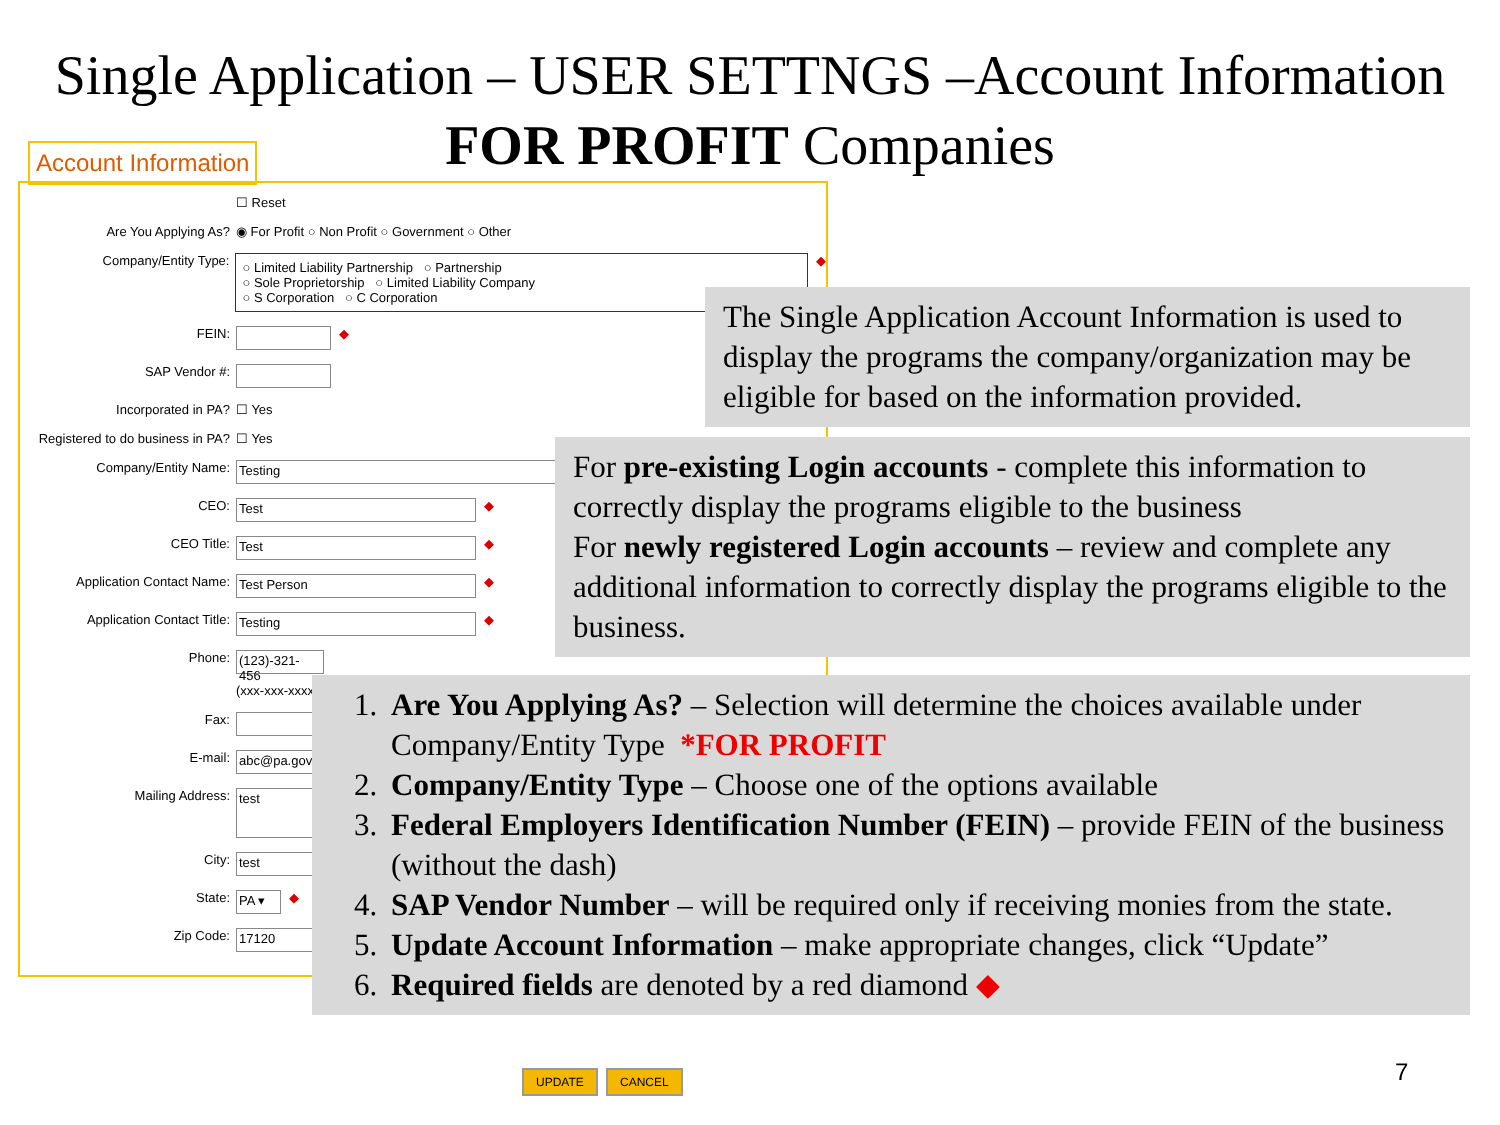Single Application – USER SETTNGS –Account Information FOR PROFIT Companies
Account Information
☐ Reset
Are You Applying As? ◉ For Profit ○ Non Profit ○ Government ○ Other
Company/Entity Type:
○ Limited Liability Partnership ○ Partnership
○ Sole Proprietorship ○ Limited Liability Company
○ S Corporation ○ C Corporation
◆
FEIN: ◆
SAP Vendor #:
Incorporated in PA? ☐ Yes
Registered to do business in PA? ☐ Yes
Company/Entity Name: Testing
CEO: Test ◆
CEO Title: Test ◆
Application Contact Name: Test Person ◆
Application Contact Title: Testing ◆
Phone: (123)-321-456
(xxx-xxx-xxxx)
Fax:
E-mail: abc@pa.gov
Mailing Address: test
City: test
State: PA ▾ ◆
Zip Code: 17120
The Single Application Account Information is used to display the programs the company/organization may be eligible for based on the information provided.
For pre-existing Login accounts - complete this information to correctly display the programs eligible to the business
For newly registered Login accounts – review and complete any additional information to correctly display the programs eligible to the business.
1. Are You Applying As? – Selection will determine the choices available under Company/Entity Type *FOR PROFIT
2. Company/Entity Type – Choose one of the options available
3. Federal Employers Identification Number (FEIN) – provide FEIN of the business (without the dash)
4. SAP Vendor Number – will be required only if receiving monies from the state.
5. Update Account Information – make appropriate changes, click “Update”
6. Required fields are denoted by a red diamond ◆
UPDATE CANCEL 7